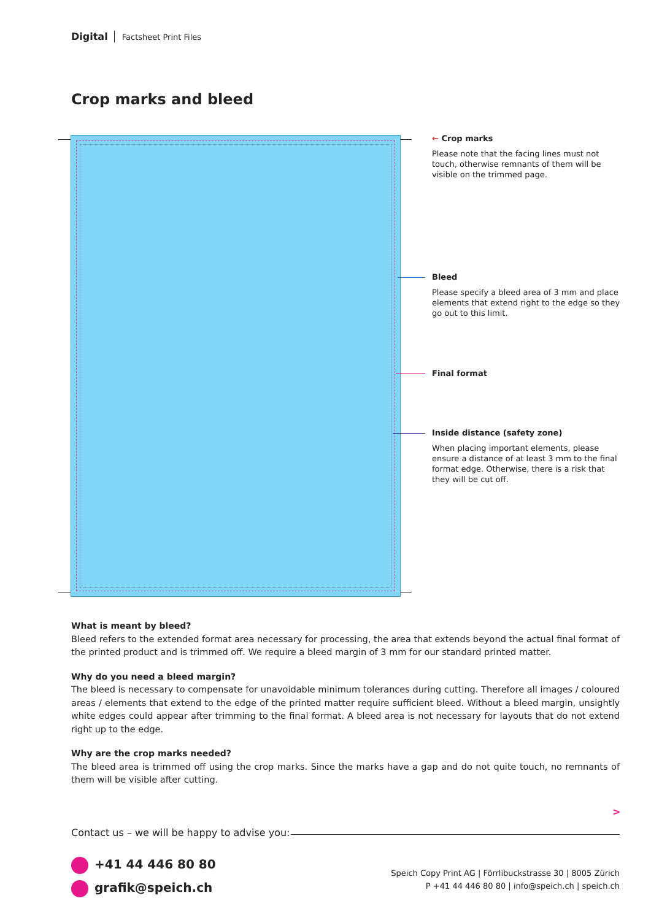Digital Factsheet Print Files
Crop marks and bleed
← Crop marks
Please note that the facing lines must not touch, otherwise remnants of them will be visible on the trimmed page.
Bleed
Please specify a bleed area of 3 mm and place elements that extend right to the edge so they go out to this limit.
Final format
Inside distance (safety zone)
When placing important elements, please ensure a distance of at least 3 mm to the final format edge. Otherwise, there is a risk that they will be cut off.
What is meant by bleed?
Bleed refers to the extended format area necessary for processing, the area that extends beyond the actual final format of the printed product and is trimmed off. We require a bleed margin of 3 mm for our standard printed matter.
Why do you need a bleed margin?
The bleed is necessary to compensate for unavoidable minimum tolerances during cutting. Therefore all images / coloured areas / elements that extend to the edge of the printed matter require sufficient bleed. Without a bleed margin, unsightly white edges could appear after trimming to the final format. A bleed area is not necessary for layouts that do not extend right up to the edge.
Why are the crop marks needed?
The bleed area is trimmed off using the crop marks. Since the marks have a gap and do not quite touch, no remnants of them will be visible after cutting.
>
Contact us – we will be happy to advise you:
+41 44 446 80 80
grafik@speich.ch
Speich Copy Print AG | Förrlibuckstrasse 30 | 8005 Zürich
P +41 44 446 80 80 | info@speich.ch | speich.ch